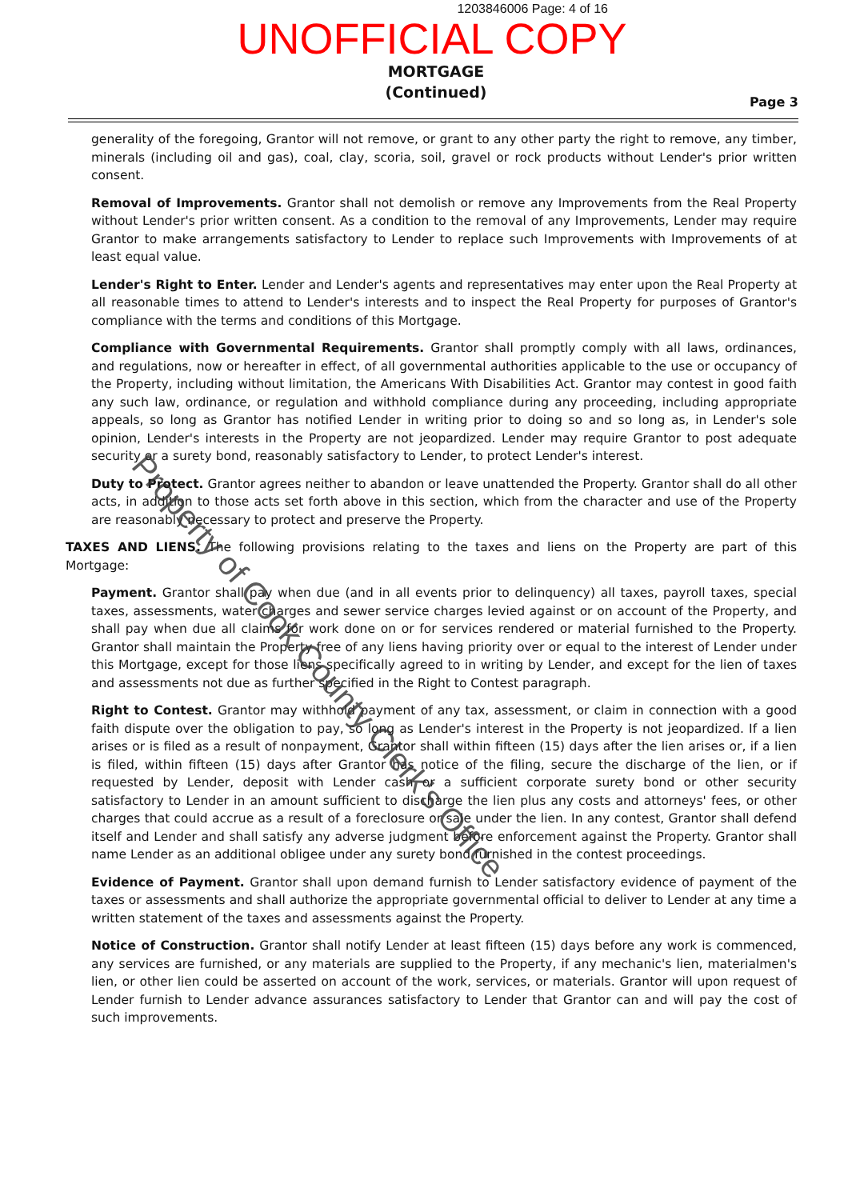1203846006 Page: 4 of 16
UNOFFICIAL COPY
MORTGAGE
(Continued)
Page 3
generality of the foregoing, Grantor will not remove, or grant to any other party the right to remove, any timber, minerals (including oil and gas), coal, clay, scoria, soil, gravel or rock products without Lender's prior written consent.
Removal of Improvements. Grantor shall not demolish or remove any Improvements from the Real Property without Lender's prior written consent. As a condition to the removal of any Improvements, Lender may require Grantor to make arrangements satisfactory to Lender to replace such Improvements with Improvements of at least equal value.
Lender's Right to Enter. Lender and Lender's agents and representatives may enter upon the Real Property at all reasonable times to attend to Lender's interests and to inspect the Real Property for purposes of Grantor's compliance with the terms and conditions of this Mortgage.
Compliance with Governmental Requirements. Grantor shall promptly comply with all laws, ordinances, and regulations, now or hereafter in effect, of all governmental authorities applicable to the use or occupancy of the Property, including without limitation, the Americans With Disabilities Act. Grantor may contest in good faith any such law, ordinance, or regulation and withhold compliance during any proceeding, including appropriate appeals, so long as Grantor has notified Lender in writing prior to doing so and so long as, in Lender's sole opinion, Lender's interests in the Property are not jeopardized. Lender may require Grantor to post adequate security or a surety bond, reasonably satisfactory to Lender, to protect Lender's interest.
Duty to Protect. Grantor agrees neither to abandon or leave unattended the Property. Grantor shall do all other acts, in addition to those acts set forth above in this section, which from the character and use of the Property are reasonably necessary to protect and preserve the Property.
TAXES AND LIENS. The following provisions relating to the taxes and liens on the Property are part of this Mortgage:
Payment. Grantor shall pay when due (and in all events prior to delinquency) all taxes, payroll taxes, special taxes, assessments, water charges and sewer service charges levied against or on account of the Property, and shall pay when due all claims for work done on or for services rendered or material furnished to the Property. Grantor shall maintain the Property free of any liens having priority over or equal to the interest of Lender under this Mortgage, except for those liens specifically agreed to in writing by Lender, and except for the lien of taxes and assessments not due as further specified in the Right to Contest paragraph.
Right to Contest. Grantor may withhold payment of any tax, assessment, or claim in connection with a good faith dispute over the obligation to pay, so long as Lender's interest in the Property is not jeopardized. If a lien arises or is filed as a result of nonpayment, Grantor shall within fifteen (15) days after the lien arises or, if a lien is filed, within fifteen (15) days after Grantor has notice of the filing, secure the discharge of the lien, or if requested by Lender, deposit with Lender cash or a sufficient corporate surety bond or other security satisfactory to Lender in an amount sufficient to discharge the lien plus any costs and attorneys' fees, or other charges that could accrue as a result of a foreclosure or sale under the lien. In any contest, Grantor shall defend itself and Lender and shall satisfy any adverse judgment before enforcement against the Property. Grantor shall name Lender as an additional obligee under any surety bond furnished in the contest proceedings.
Evidence of Payment. Grantor shall upon demand furnish to Lender satisfactory evidence of payment of the taxes or assessments and shall authorize the appropriate governmental official to deliver to Lender at any time a written statement of the taxes and assessments against the Property.
Notice of Construction. Grantor shall notify Lender at least fifteen (15) days before any work is commenced, any services are furnished, or any materials are supplied to the Property, if any mechanic's lien, materialmen's lien, or other lien could be asserted on account of the work, services, or materials. Grantor will upon request of Lender furnish to Lender advance assurances satisfactory to Lender that Grantor can and will pay the cost of such improvements.
Property of Cook County Clerk's Office